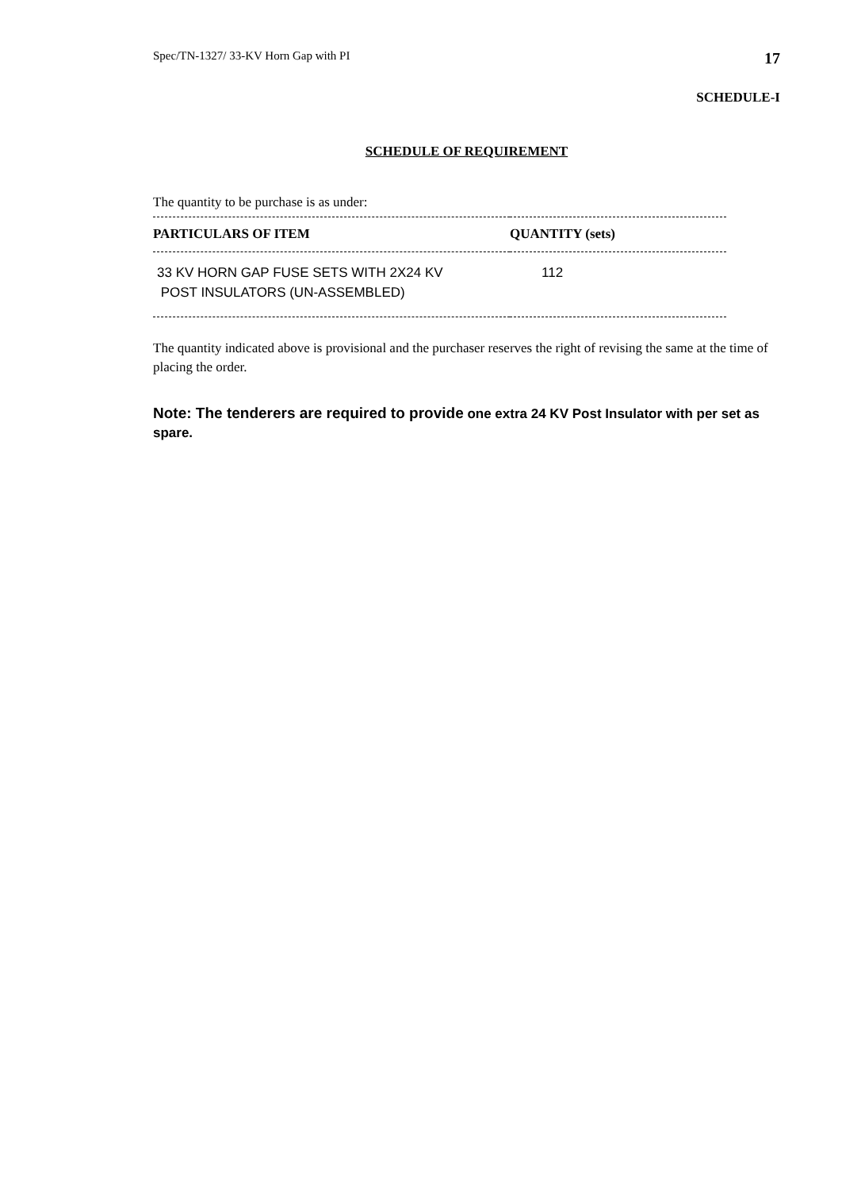Spec/TN-1327/ 33-KV Horn Gap with PI 17
SCHEDULE-I
SCHEDULE OF REQUIREMENT
The quantity to be purchase is as under:
| PARTICULARS OF ITEM | QUANTITY (sets) |
| --- | --- |
| 33 KV HORN GAP FUSE SETS WITH 2X24 KV POST INSULATORS (UN-ASSEMBLED) | 112 |
The quantity indicated above is provisional and the purchaser reserves the right of revising the same at the time of placing the order.
Note: The tenderers are required to provide one extra 24 KV Post Insulator with per set as spare.